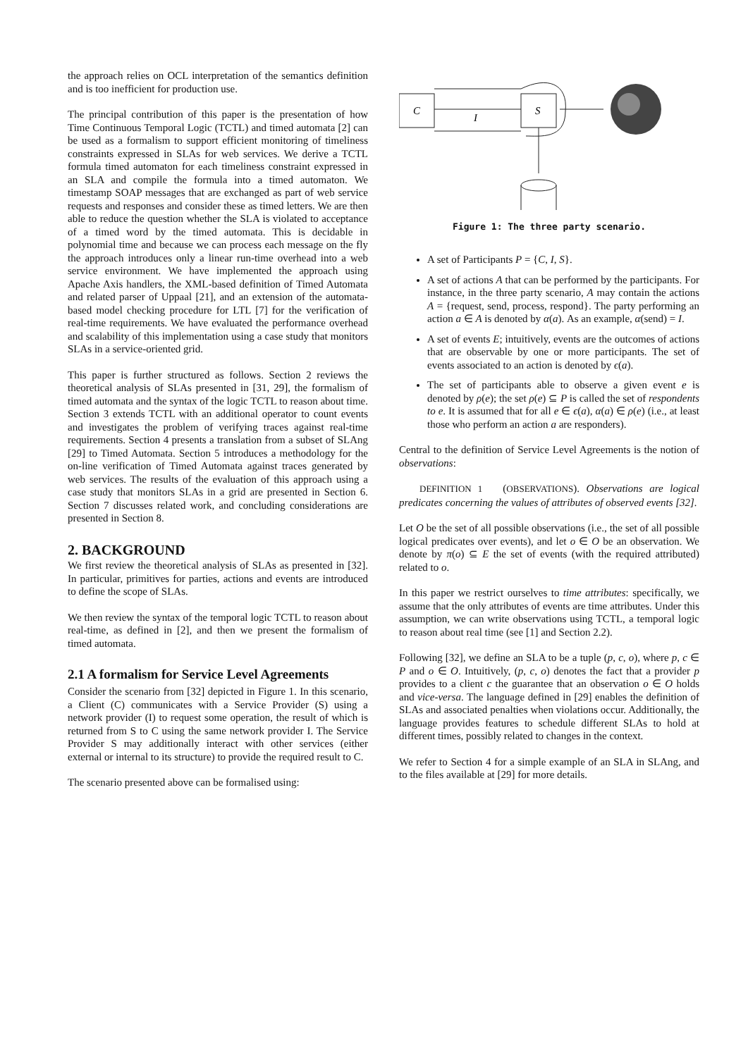the approach relies on OCL interpretation of the semantics definition and is too inefficient for production use.
The principal contribution of this paper is the presentation of how Time Continuous Temporal Logic (TCTL) and timed automata [2] can be used as a formalism to support efficient monitoring of timeliness constraints expressed in SLAs for web services. We derive a TCTL formula timed automaton for each timeliness constraint expressed in an SLA and compile the formula into a timed automaton. We timestamp SOAP messages that are exchanged as part of web service requests and responses and consider these as timed letters. We are then able to reduce the question whether the SLA is violated to acceptance of a timed word by the timed automata. This is decidable in polynomial time and because we can process each message on the fly the approach introduces only a linear run-time overhead into a web service environment. We have implemented the approach using Apache Axis handlers, the XML-based definition of Timed Automata and related parser of Uppaal [21], and an extension of the automata-based model checking procedure for LTL [7] for the verification of real-time requirements. We have evaluated the performance overhead and scalability of this implementation using a case study that monitors SLAs in a service-oriented grid.
This paper is further structured as follows. Section 2 reviews the theoretical analysis of SLAs presented in [31, 29], the formalism of timed automata and the syntax of the logic TCTL to reason about time. Section 3 extends TCTL with an additional operator to count events and investigates the problem of verifying traces against real-time requirements. Section 4 presents a translation from a subset of SLAng [29] to Timed Automata. Section 5 introduces a methodology for the on-line verification of Timed Automata against traces generated by web services. The results of the evaluation of this approach using a case study that monitors SLAs in a grid are presented in Section 6. Section 7 discusses related work, and concluding considerations are presented in Section 8.
2. BACKGROUND
We first review the theoretical analysis of SLAs as presented in [32]. In particular, primitives for parties, actions and events are introduced to define the scope of SLAs.
We then review the syntax of the temporal logic TCTL to reason about real-time, as defined in [2], and then we present the formalism of timed automata.
2.1 A formalism for Service Level Agreements
Consider the scenario from [32] depicted in Figure 1. In this scenario, a Client (C) communicates with a Service Provider (S) using a network provider (I) to request some operation, the result of which is returned from S to C using the same network provider I. The Service Provider S may additionally interact with other services (either external or internal to its structure) to provide the required result to C.
The scenario presented above can be formalised using:
C
S
I
Figure 1: The three party scenario.
A set of Participants P = {C, I, S}.
A set of actions A that can be performed by the participants. For instance, in the three party scenario, A may contain the actions A = {request, send, process, respond}. The party performing an action a ∈ A is denoted by α(a). As an example, α(send) = I.
A set of events E; intuitively, events are the outcomes of actions that are observable by one or more participants. The set of events associated to an action is denoted by ϵ(a).
The set of participants able to observe a given event e is denoted by ρ(e); the set ρ(e) ⊆ P is called the set of respondents to e. It is assumed that for all e ∈ ϵ(a), α(a) ∈ ρ(e) (i.e., at least those who perform an action a are responders).
Central to the definition of Service Level Agreements is the notion of observations:
DEFINITION 1 (OBSERVATIONS). Observations are logical predicates concerning the values of attributes of observed events [32].
Let O be the set of all possible observations (i.e., the set of all possible logical predicates over events), and let o ∈ O be an observation. We denote by π(o) ⊆ E the set of events (with the required attributed) related to o.
In this paper we restrict ourselves to time attributes: specifically, we assume that the only attributes of events are time attributes. Under this assumption, we can write observations using TCTL, a temporal logic to reason about real time (see [1] and Section 2.2).
Following [32], we define an SLA to be a tuple (p, c, o), where p, c ∈ P and o ∈ O. Intuitively, (p, c, o) denotes the fact that a provider p provides to a client c the guarantee that an observation o ∈ O holds and vice-versa. The language defined in [29] enables the definition of SLAs and associated penalties when violations occur. Additionally, the language provides features to schedule different SLAs to hold at different times, possibly related to changes in the context.
We refer to Section 4 for a simple example of an SLA in SLAng, and to the files available at [29] for more details.